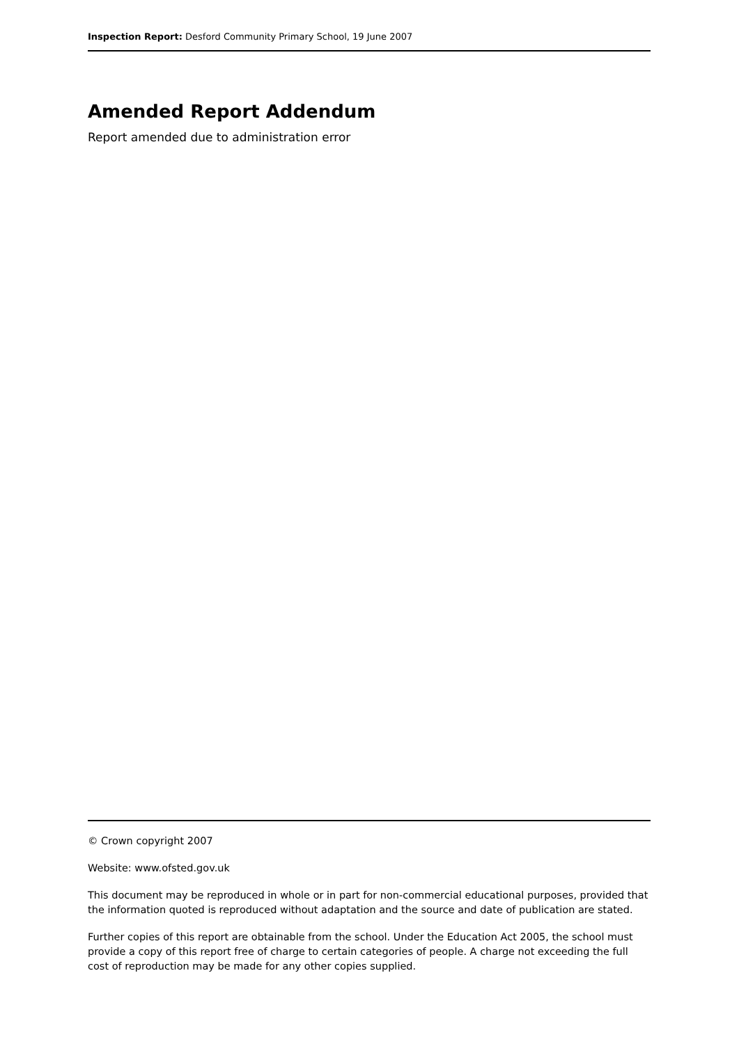Inspection Report: Desford Community Primary School, 19 June 2007
Amended Report Addendum
Report amended due to administration error
© Crown copyright 2007
Website: www.ofsted.gov.uk
This document may be reproduced in whole or in part for non-commercial educational purposes, provided that the information quoted is reproduced without adaptation and the source and date of publication are stated.
Further copies of this report are obtainable from the school. Under the Education Act 2005, the school must provide a copy of this report free of charge to certain categories of people. A charge not exceeding the full cost of reproduction may be made for any other copies supplied.